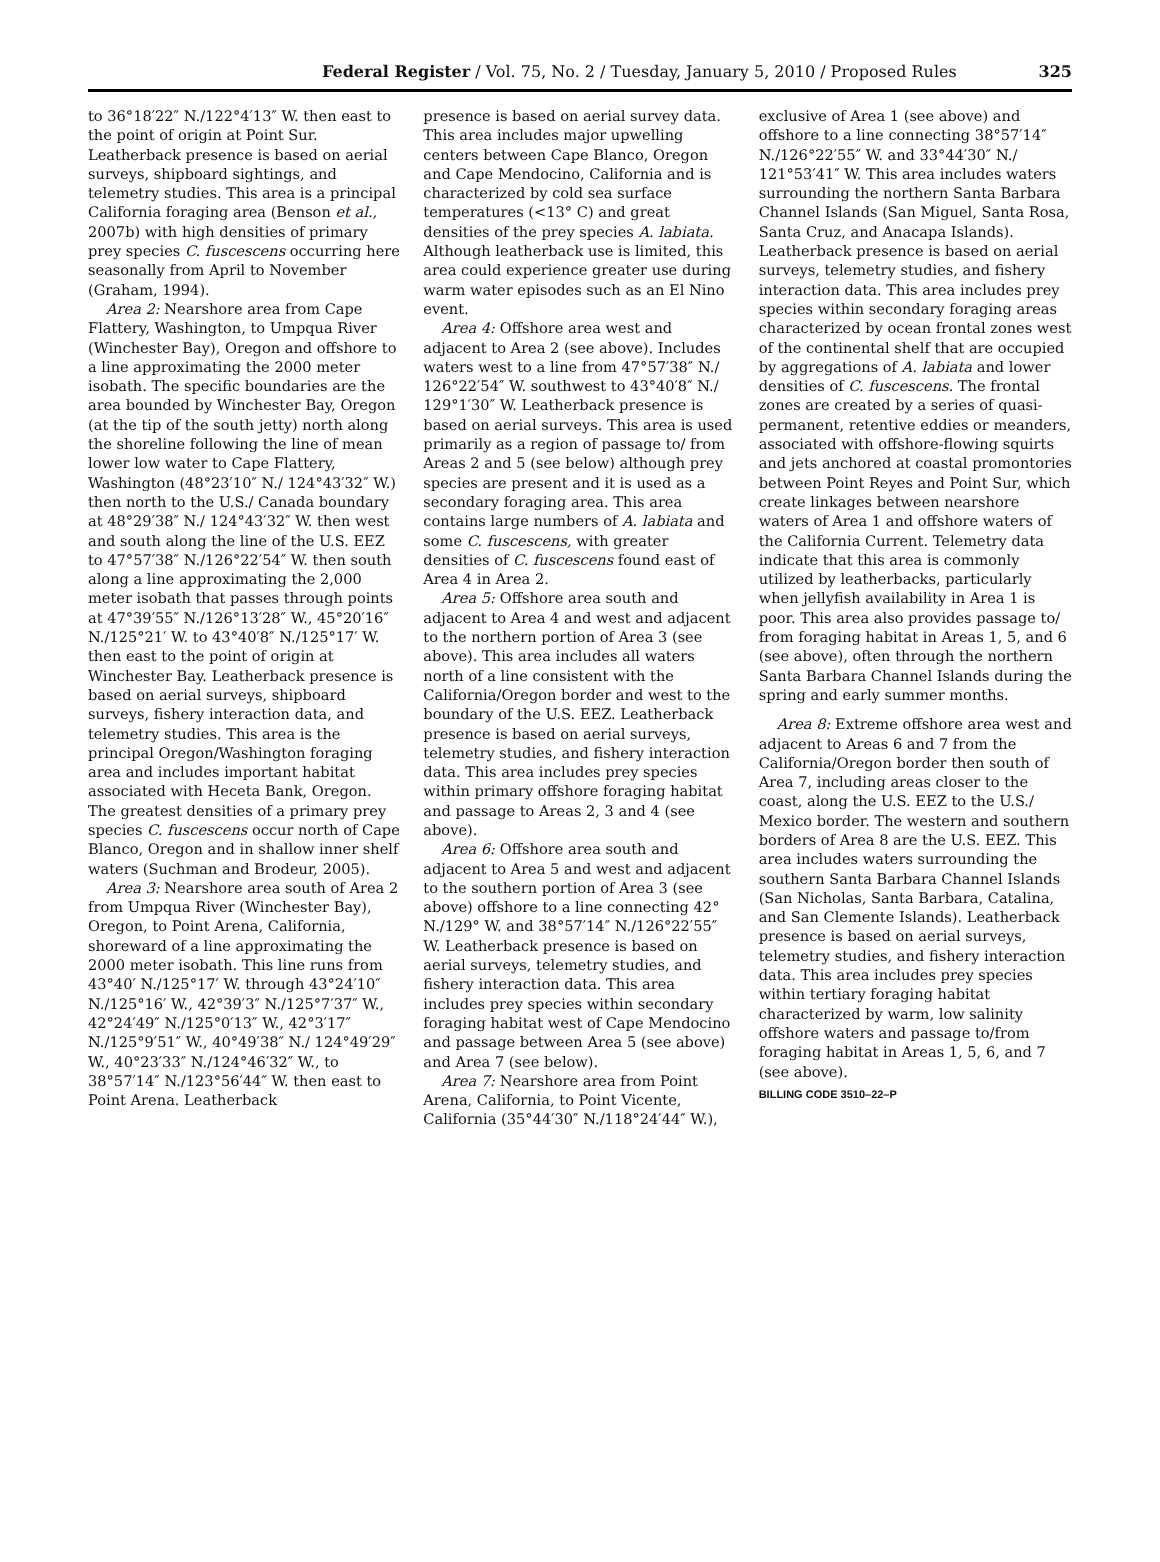Federal Register / Vol. 75, No. 2 / Tuesday, January 5, 2010 / Proposed Rules 325
to 36°18′22″ N./122°4′13″ W. then east to the point of origin at Point Sur. Leatherback presence is based on aerial surveys, shipboard sightings, and telemetry studies. This area is a principal California foraging area (Benson et al., 2007b) with high densities of primary prey species C. fuscescens occurring here seasonally from April to November (Graham, 1994).
Area 2: Nearshore area from Cape Flattery, Washington, to Umpqua River (Winchester Bay), Oregon and offshore to a line approximating the 2000 meter isobath. The specific boundaries are the area bounded by Winchester Bay, Oregon (at the tip of the south jetty) north along the shoreline following the line of mean lower low water to Cape Flattery, Washington (48°23′10″ N./ 124°43′32″ W.) then north to the U.S./ Canada boundary at 48°29′38″ N./ 124°43′32″ W. then west and south along the line of the U.S. EEZ to 47°57′38″ N./126°22′54″ W. then south along a line approximating the 2,000 meter isobath that passes through points at 47°39′55″ N./126°13′28″ W., 45°20′16″ N./125°21′ W. to 43°40′8″ N./125°17′ W. then east to the point of origin at Winchester Bay. Leatherback presence is based on aerial surveys, shipboard surveys, fishery interaction data, and telemetry studies. This area is the principal Oregon/Washington foraging area and includes important habitat associated with Heceta Bank, Oregon. The greatest densities of a primary prey species C. fuscescens occur north of Cape Blanco, Oregon and in shallow inner shelf waters (Suchman and Brodeur, 2005).
Area 3: Nearshore area south of Area 2 from Umpqua River (Winchester Bay), Oregon, to Point Arena, California, shoreward of a line approximating the 2000 meter isobath. This line runs from 43°40′ N./125°17′ W. through 43°24′10″ N./125°16′ W., 42°39′3″ N./125°7′37″ W., 42°24′49″ N./125°0′13″ W., 42°3′17″ N./125°9′51″ W., 40°49′38″ N./ 124°49′29″ W., 40°23′33″ N./124°46′32″ W., to 38°57′14″ N./123°56′44″ W. then east to Point Arena. Leatherback
presence is based on aerial survey data. This area includes major upwelling centers between Cape Blanco, Oregon and Cape Mendocino, California and is characterized by cold sea surface temperatures (<13° C) and great densities of the prey species A. labiata. Although leatherback use is limited, this area could experience greater use during warm water episodes such as an El Nino event.
Area 4: Offshore area west and adjacent to Area 2 (see above). Includes waters west to a line from 47°57′38″ N./ 126°22′54″ W. southwest to 43°40′8″ N./ 129°1′30″ W. Leatherback presence is based on aerial surveys. This area is used primarily as a region of passage to/ from Areas 2 and 5 (see below) although prey species are present and it is used as a secondary foraging area. This area contains large numbers of A. labiata and some C. fuscescens, with greater densities of C. fuscescens found east of Area 4 in Area 2.
Area 5: Offshore area south and adjacent to Area 4 and west and adjacent to the northern portion of Area 3 (see above). This area includes all waters north of a line consistent with the California/Oregon border and west to the boundary of the U.S. EEZ. Leatherback presence is based on aerial surveys, telemetry studies, and fishery interaction data. This area includes prey species within primary offshore foraging habitat and passage to Areas 2, 3 and 4 (see above).
Area 6: Offshore area south and adjacent to Area 5 and west and adjacent to the southern portion of Area 3 (see above) offshore to a line connecting 42° N./129° W. and 38°57′14″ N./126°22′55″ W. Leatherback presence is based on aerial surveys, telemetry studies, and fishery interaction data. This area includes prey species within secondary foraging habitat west of Cape Mendocino and passage between Area 5 (see above) and Area 7 (see below).
Area 7: Nearshore area from Point Arena, California, to Point Vicente, California (35°44′30″ N./118°24′44″ W.),
exclusive of Area 1 (see above) and offshore to a line connecting 38°57′14″ N./126°22′55″ W. and 33°44′30″ N./ 121°53′41″ W. This area includes waters surrounding the northern Santa Barbara Channel Islands (San Miguel, Santa Rosa, Santa Cruz, and Anacapa Islands). Leatherback presence is based on aerial surveys, telemetry studies, and fishery interaction data. This area includes prey species within secondary foraging areas characterized by ocean frontal zones west of the continental shelf that are occupied by aggregations of A. labiata and lower densities of C. fuscescens. The frontal zones are created by a series of quasi-permanent, retentive eddies or meanders, associated with offshore-flowing squirts and jets anchored at coastal promontories between Point Reyes and Point Sur, which create linkages between nearshore waters of Area 1 and offshore waters of the California Current. Telemetry data indicate that this area is commonly utilized by leatherbacks, particularly when jellyfish availability in Area 1 is poor. This area also provides passage to/ from foraging habitat in Areas 1, 5, and 6 (see above), often through the northern Santa Barbara Channel Islands during the spring and early summer months.
Area 8: Extreme offshore area west and adjacent to Areas 6 and 7 from the California/Oregon border then south of Area 7, including areas closer to the coast, along the U.S. EEZ to the U.S./ Mexico border. The western and southern borders of Area 8 are the U.S. EEZ. This area includes waters surrounding the southern Santa Barbara Channel Islands (San Nicholas, Santa Barbara, Catalina, and San Clemente Islands). Leatherback presence is based on aerial surveys, telemetry studies, and fishery interaction data. This area includes prey species within tertiary foraging habitat characterized by warm, low salinity offshore waters and passage to/from foraging habitat in Areas 1, 5, 6, and 7 (see above).
BILLING CODE 3510–22–P